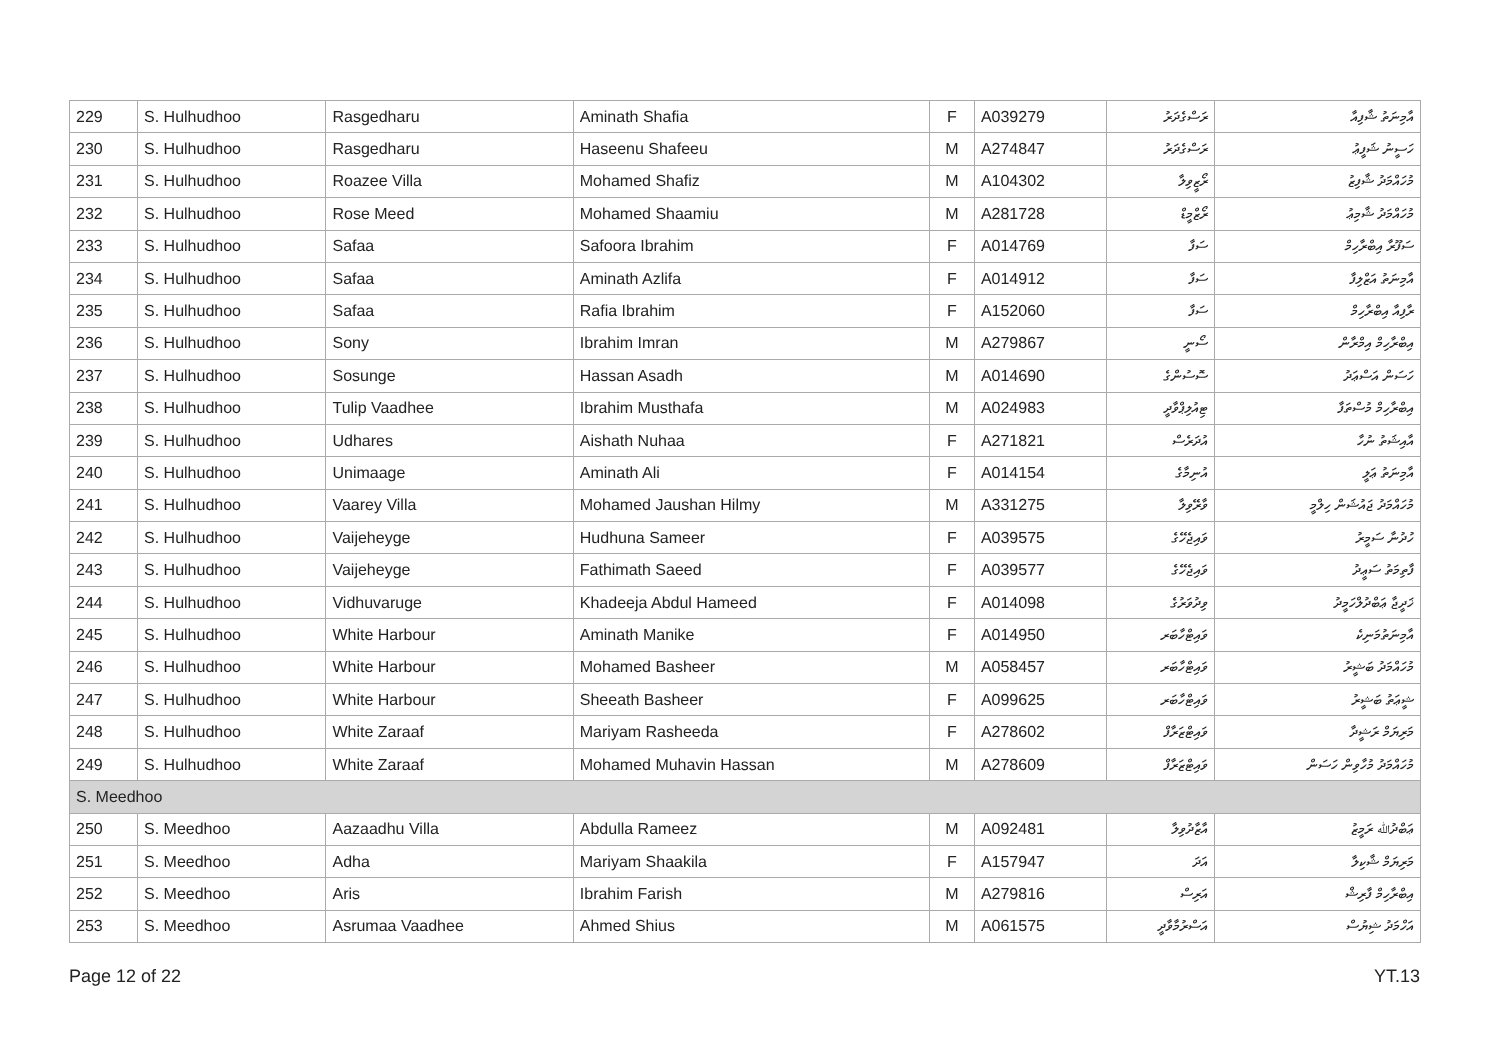| 229 | S. Hulhudhoo | Rasgedharu | Aminath Shafia | F | A039279 | ރަސްގެދަރު | އާމިނަތު ޝާފިއާ |
| 230 | S. Hulhudhoo | Rasgedharu | Haseenu Shafeeu | M | A274847 | ރަސްގެދަރު | ހަސީނު ޝަފީޢު |
| 231 | S. Hulhudhoo | Roazee Villa | Mohamed Shafiz | M | A104302 | ރޯޒީވިލާ | މުހައްމަދު ޝާފިޒު |
| 232 | S. Hulhudhoo | Rose Meed | Mohamed Shaamiu | M | A281728 | ރޯޒްމީޑް | މުހައްމަދު ޝާމިޢު |
| 233 | S. Hulhudhoo | Safaa | Safoora Ibrahim | F | A014769 | ސަފާ | ސަފޫރާ އިބްރާހިމް |
| 234 | S. Hulhudhoo | Safaa | Aminath Azlifa | F | A014912 | ސަފާ | އާމިނަތު އަޒްލިފާ |
| 235 | S. Hulhudhoo | Safaa | Rafia Ibrahim | F | A152060 | ސަފާ | ރާފިއާ އިބްރާހިމް |
| 236 | S. Hulhudhoo | Sony | Ibrahim Imran | M | A279867 | ސޯނީ | އިބްރާހިމް އިމްރާން |
| 237 | S. Hulhudhoo | Sosunge | Hassan Asadh | M | A014690 | ސޮސުންގެ | ހަސަން އަސްޢަދު |
| 238 | S. Hulhudhoo | Tulip Vaadhee | Ibrahim Musthafa | M | A024983 | ޓިއުލިޕްވާދީ | އިބްރާހިމް މުސްތަފާ |
| 239 | S. Hulhudhoo | Udhares | Aishath Nuhaa | F | A271821 | އުދަރެސް | އާއިޝަތު ނުހާ |
| 240 | S. Hulhudhoo | Unimaage | Aminath Ali | F | A014154 | އުނިމާގެ | އާމިނަތު ޢަލީ |
| 241 | S. Hulhudhoo | Vaarey Villa | Mohamed Jaushan Hilmy | M | A331275 | ވާރޭވިލާ | މުހައްމަދު ޖައުޝަން ހިލްމީ |
| 242 | S. Hulhudhoo | Vaijeheyge | Hudhuna Sameer | F | A039575 | ވައިޖެހޭގެ | ހުދުނާ ސަމީރު |
| 243 | S. Hulhudhoo | Vaijeheyge | Fathimath Saeed | F | A039577 | ވައިޖެހޭގެ | ފާތިމަތު ސަޢީދު |
| 244 | S. Hulhudhoo | Vidhuvaruge | Khadeeja Abdul Hameed | F | A014098 | ވިދުވަރުގެ | ޚަދީޖާ ޢަބްދުލްހަމީދު |
| 245 | S. Hulhudhoo | White Harbour | Aminath Manike | F | A014950 | ވައިޓްހާބަރ | އާމިނަތުމަނިކެ |
| 246 | S. Hulhudhoo | White Harbour | Mohamed Basheer | M | A058457 | ވައިޓްހާބަރ | މުހައްމަދު ބަޝީރު |
| 247 | S. Hulhudhoo | White Harbour | Sheeath Basheer | F | A099625 | ވައިޓްހާބަރ | ޝީޢަތު ބަޝީރު |
| 248 | S. Hulhudhoo | White Zaraaf | Mariyam Rasheeda | F | A278602 | ވައިޓްޒަރާފް | މަރިޔަމް ރަޝީދާ |
| 249 | S. Hulhudhoo | White Zaraaf | Mohamed Muhavin Hassan | M | A278609 | ވައިޓްޒަރާފް | މުހައްމަދު މުހާވިން ހަސަން |
| S. Meedhoo | | | | | | | |
| 250 | S. Meedhoo | Aazaadhu Villa | Abdulla Rameez | M | A092481 | އާޒާދުވިލާ | ޢަބްދުﷲ ރަމީޒު |
| 251 | S. Meedhoo | Adha | Mariyam Shaakila | F | A157947 | އަދަ | މަރިޔަމް ޝާކިލާ |
| 252 | S. Meedhoo | Aris | Ibrahim Farish | M | A279816 | އަރިސް | އިބްރާހިމް ފާރިޝް |
| 253 | S. Meedhoo | Asrumaa Vaadhee | Ahmed Shius | M | A061575 | އަސްރުމާވާދީ | އަހްމަދު ޝިޔުސް |
Page 12 of 22 YT.13